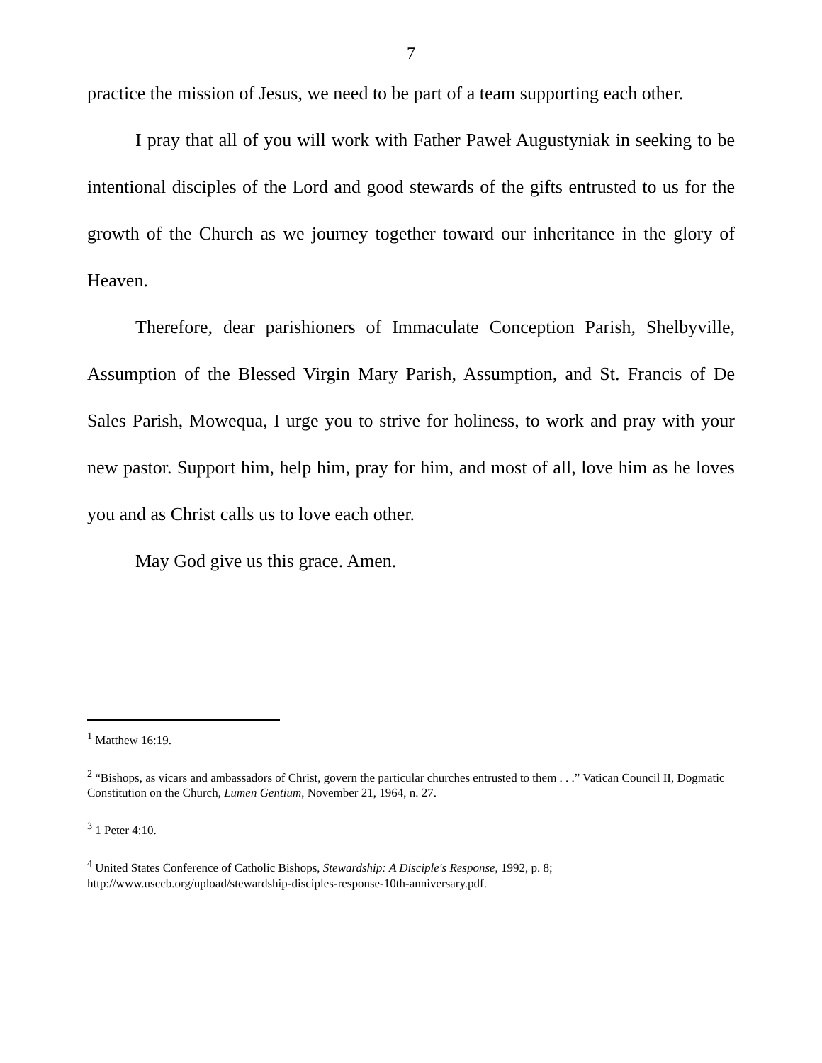7
practice the mission of Jesus, we need to be part of a team supporting each other.
I pray that all of you will work with Father Paweł Augustyniak in seeking to be intentional disciples of the Lord and good stewards of the gifts entrusted to us for the growth of the Church as we journey together toward our inheritance in the glory of Heaven.
Therefore, dear parishioners of Immaculate Conception Parish, Shelbyville, Assumption of the Blessed Virgin Mary Parish, Assumption, and St. Francis of De Sales Parish, Mowequa, I urge you to strive for holiness, to work and pray with your new pastor. Support him, help him, pray for him, and most of all, love him as he loves you and as Christ calls us to love each other.
May God give us this grace. Amen.
<sup>1</sup> Matthew 16:19.
<sup>2</sup> “Bishops, as vicars and ambassadors of Christ, govern the particular churches entrusted to them . . .” Vatican Council II, Dogmatic Constitution on the Church, Lumen Gentium, November 21, 1964, n. 27.
<sup>3</sup> 1 Peter 4:10.
<sup>4</sup> United States Conference of Catholic Bishops, Stewardship: A Disciple's Response, 1992, p. 8; http://www.usccb.org/upload/stewardship-disciples-response-10th-anniversary.pdf.